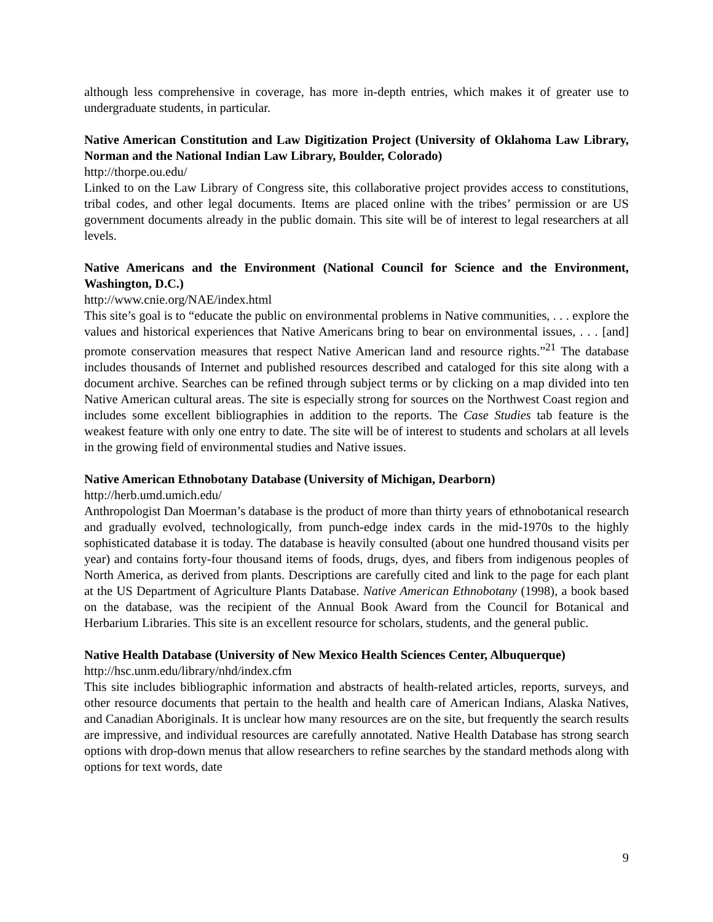although less comprehensive in coverage, has more in-depth entries, which makes it of greater use to undergraduate students, in particular.
Native American Constitution and Law Digitization Project (University of Oklahoma Law Library, Norman and the National Indian Law Library, Boulder, Colorado)
http://thorpe.ou.edu/
Linked to on the Law Library of Congress site, this collaborative project provides access to constitutions, tribal codes, and other legal documents. Items are placed online with the tribes’ permission or are US government documents already in the public domain. This site will be of interest to legal researchers at all levels.
Native Americans and the Environment (National Council for Science and the Environment, Washington, D.C.)
http://www.cnie.org/NAE/index.html
This site’s goal is to “educate the public on environmental problems in Native communities, . . . explore the values and historical experiences that Native Americans bring to bear on environmental issues, . . . [and] promote conservation measures that respect Native American land and resource rights.”<sup>21</sup> The database includes thousands of Internet and published resources described and cataloged for this site along with a document archive. Searches can be refined through subject terms or by clicking on a map divided into ten Native American cultural areas. The site is especially strong for sources on the Northwest Coast region and includes some excellent bibliographies in addition to the reports. The Case Studies tab feature is the weakest feature with only one entry to date. The site will be of interest to students and scholars at all levels in the growing field of environmental studies and Native issues.
Native American Ethnobotany Database (University of Michigan, Dearborn)
http://herb.umd.umich.edu/
Anthropologist Dan Moerman’s database is the product of more than thirty years of ethnobotanical research and gradually evolved, technologically, from punch-edge index cards in the mid-1970s to the highly sophisticated database it is today. The database is heavily consulted (about one hundred thousand visits per year) and contains forty-four thousand items of foods, drugs, dyes, and fibers from indigenous peoples of North America, as derived from plants. Descriptions are carefully cited and link to the page for each plant at the US Department of Agriculture Plants Database. Native American Ethnobotany (1998), a book based on the database, was the recipient of the Annual Book Award from the Council for Botanical and Herbarium Libraries. This site is an excellent resource for scholars, students, and the general public.
Native Health Database (University of New Mexico Health Sciences Center, Albuquerque)
http://hsc.unm.edu/library/nhd/index.cfm
This site includes bibliographic information and abstracts of health-related articles, reports, surveys, and other resource documents that pertain to the health and health care of American Indians, Alaska Natives, and Canadian Aboriginals. It is unclear how many resources are on the site, but frequently the search results are impressive, and individual resources are carefully annotated. Native Health Database has strong search options with drop-down menus that allow researchers to refine searches by the standard methods along with options for text words, date
9